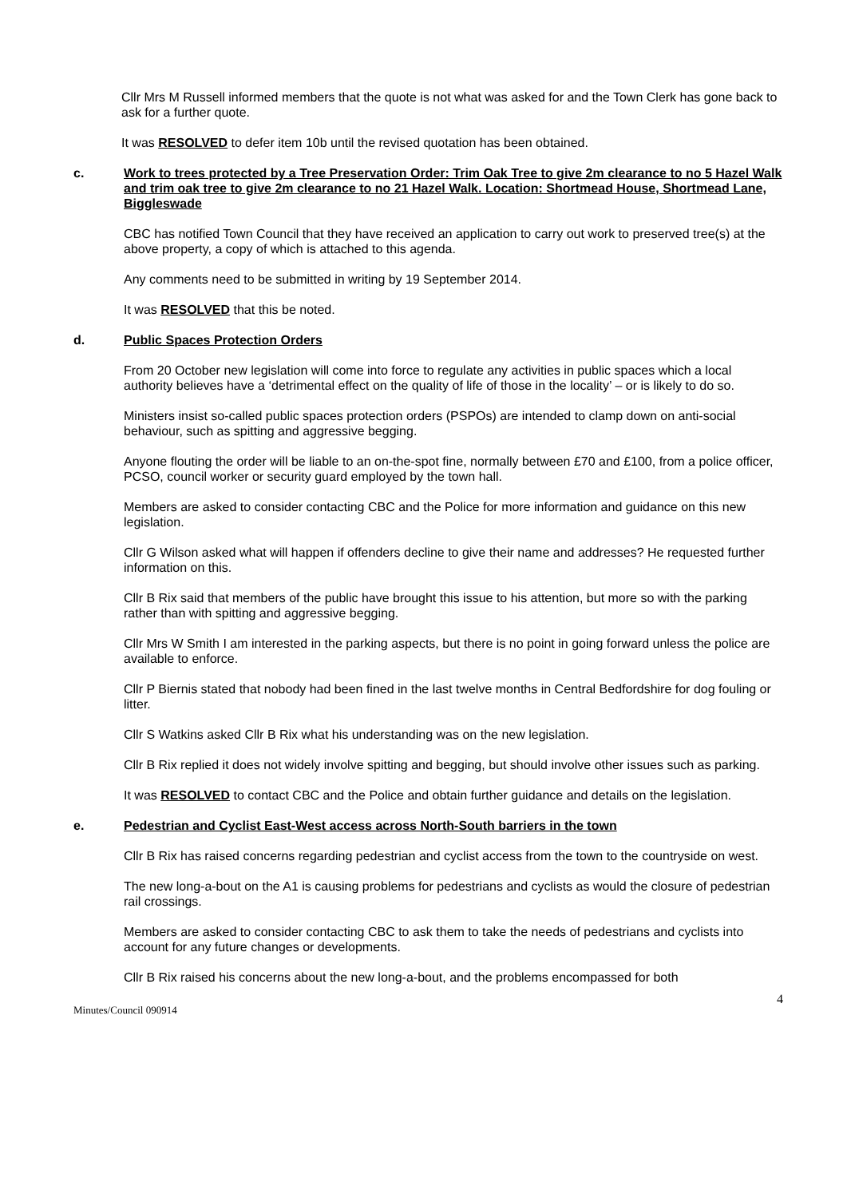Cllr Mrs M Russell informed members that the quote is not what was asked for and the Town Clerk has gone back to ask for a further quote.
It was RESOLVED to defer item 10b until the revised quotation has been obtained.
c. Work to trees protected by a Tree Preservation Order: Trim Oak Tree to give 2m clearance to no 5 Hazel Walk and trim oak tree to give 2m clearance to no 21 Hazel Walk. Location: Shortmead House, Shortmead Lane, Biggleswade
CBC has notified Town Council that they have received an application to carry out work to preserved tree(s) at the above property, a copy of which is attached to this agenda.
Any comments need to be submitted in writing by 19 September 2014.
It was RESOLVED that this be noted.
d. Public Spaces Protection Orders
From 20 October new legislation will come into force to regulate any activities in public spaces which a local authority believes have a ‘detrimental effect on the quality of life of those in the locality’ – or is likely to do so.
Ministers insist so-called public spaces protection orders (PSPOs) are intended to clamp down on anti-social behaviour, such as spitting and aggressive begging.
Anyone flouting the order will be liable to an on-the-spot fine, normally between £70 and £100, from a police officer, PCSO, council worker or security guard employed by the town hall.
Members are asked to consider contacting CBC and the Police for more information and guidance on this new legislation.
Cllr G Wilson asked what will happen if offenders decline to give their name and addresses? He requested further information on this.
Cllr B Rix said that members of the public have brought this issue to his attention, but more so with the parking rather than with spitting and aggressive begging.
Cllr Mrs W Smith I am interested in the parking aspects, but there is no point in going forward unless the police are available to enforce.
Cllr P Biernis stated that nobody had been fined in the last twelve months in Central Bedfordshire for dog fouling or litter.
Cllr S Watkins asked Cllr B Rix what his understanding was on the new legislation.
Cllr B Rix replied it does not widely involve spitting and begging, but should involve other issues such as parking.
It was RESOLVED to contact CBC and the Police and obtain further guidance and details on the legislation.
e. Pedestrian and Cyclist East-West access across North-South barriers in the town
Cllr B Rix has raised concerns regarding pedestrian and cyclist access from the town to the countryside on west.
The new long-a-bout on the A1 is causing problems for pedestrians and cyclists as would the closure of pedestrian rail crossings.
Members are asked to consider contacting CBC to ask them to take the needs of pedestrians and cyclists into account for any future changes or developments.
Cllr B Rix raised his concerns about the new long-a-bout, and the problems encompassed for both
Minutes/Council 090914 4